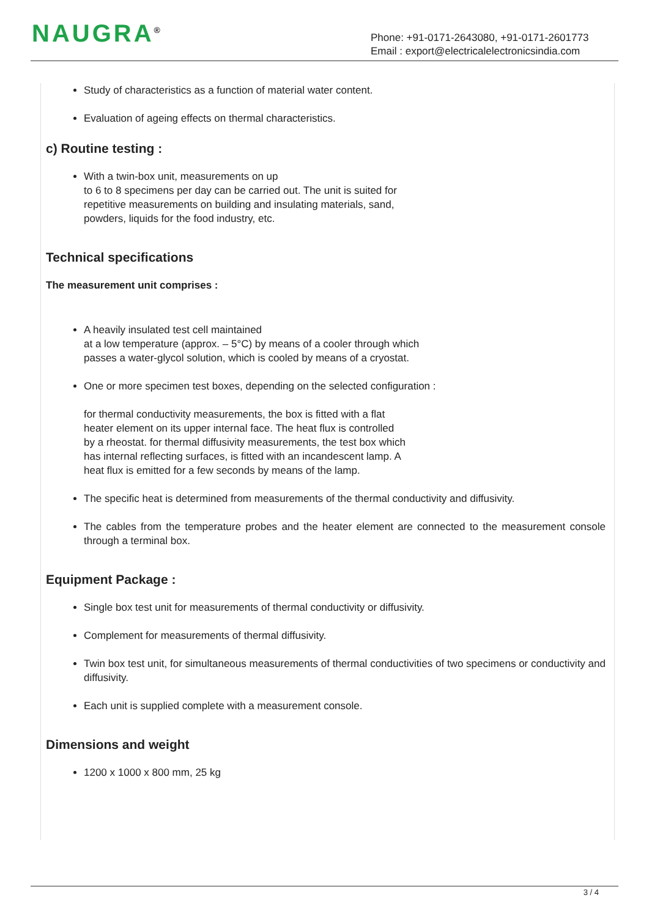NAUGRA<sup>®</sup>
Phone: +91-0171-2643080, +91-0171-2601773
Email : export@electricalelectronicsindia.com
Study of characteristics as a function of material water content.
Evaluation of ageing effects on thermal characteristics.
c) Routine testing :
With a twin-box unit, measurements on up
to 6 to 8 specimens per day can be carried out. The unit is suited for
repetitive measurements on building and insulating materials, sand,
powders, liquids for the food industry, etc.
Technical specifications
The measurement unit comprises :
A heavily insulated test cell maintained
at a low temperature (approx. – 5°C) by means of a cooler through which
passes a water-glycol solution, which is cooled by means of a cryostat.
One or more specimen test boxes, depending on the selected configuration :
for thermal conductivity measurements, the box is fitted with a flat
heater element on its upper internal face. The heat flux is controlled
by a rheostat. for thermal diffusivity measurements, the test box which
has internal reflecting surfaces, is fitted with an incandescent lamp. A
heat flux is emitted for a few seconds by means of the lamp.
The specific heat is determined from measurements of the thermal conductivity and diffusivity.
The cables from the temperature probes and the heater element are connected to the measurement console through a terminal box.
Equipment Package :
Single box test unit for measurements of thermal conductivity or diffusivity.
Complement for measurements of thermal diffusivity.
Twin box test unit, for simultaneous measurements of thermal conductivities of two specimens or conductivity and diffusivity.
Each unit is supplied complete with a measurement console.
Dimensions and weight
1200 x 1000 x 800 mm, 25 kg
3 / 4